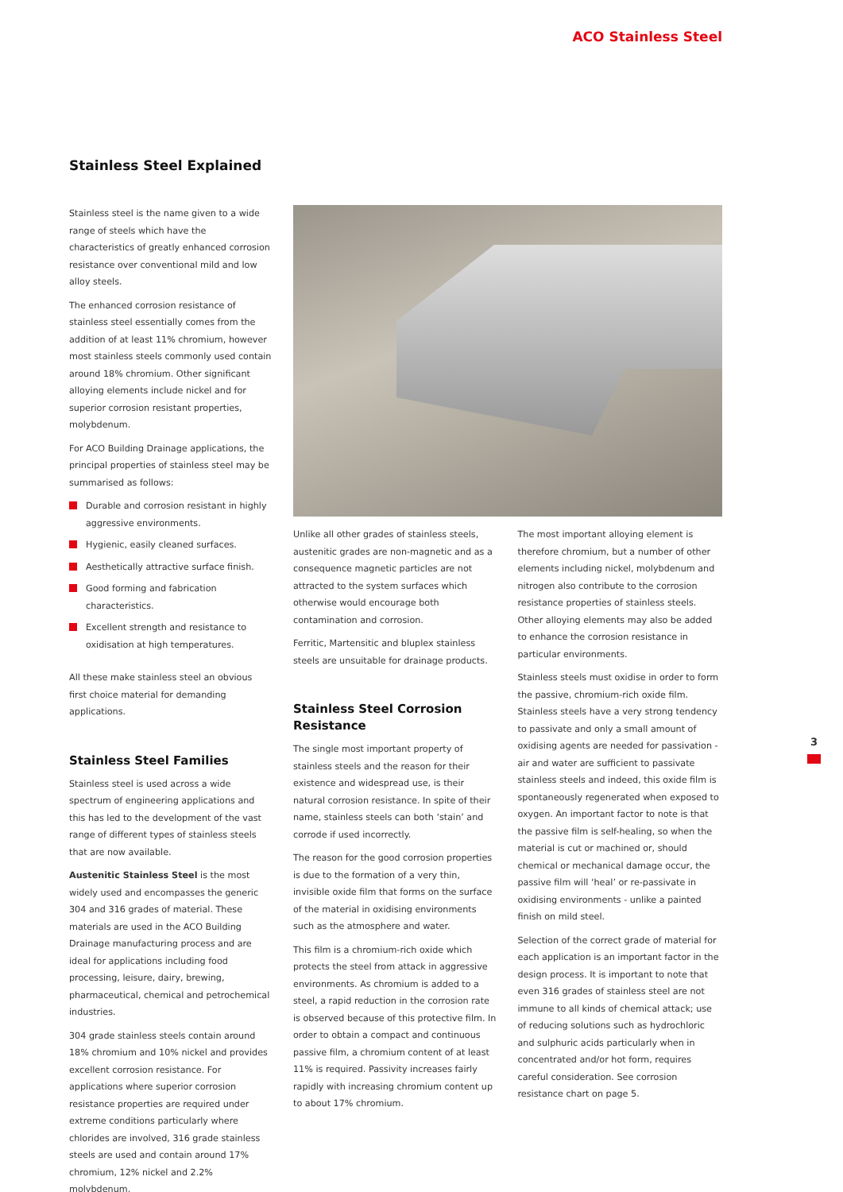ACO Stainless Steel
Stainless Steel Explained
Stainless steel is the name given to a wide range of steels which have the characteristics of greatly enhanced corrosion resistance over conventional mild and low alloy steels.
The enhanced corrosion resistance of stainless steel essentially comes from the addition of at least 11% chromium, however most stainless steels commonly used contain around 18% chromium. Other significant alloying elements include nickel and for superior corrosion resistant properties, molybdenum.
For ACO Building Drainage applications, the principal properties of stainless steel may be summarised as follows:
Durable and corrosion resistant in highly aggressive environments.
Hygienic, easily cleaned surfaces.
Aesthetically attractive surface finish.
Good forming and fabrication characteristics.
Excellent strength and resistance to oxidisation at high temperatures.
All these make stainless steel an obvious first choice material for demanding applications.
Stainless Steel Families
Stainless steel is used across a wide spectrum of engineering applications and this has led to the development of the vast range of different types of stainless steels that are now available.
Austenitic Stainless Steel is the most widely used and encompasses the generic 304 and 316 grades of material. These materials are used in the ACO Building Drainage manufacturing process and are ideal for applications including food processing, leisure, dairy, brewing, pharmaceutical, chemical and petrochemical industries.
304 grade stainless steels contain around 18% chromium and 10% nickel and provides excellent corrosion resistance. For applications where superior corrosion resistance properties are required under extreme conditions particularly where chlorides are involved, 316 grade stainless steels are used and contain around 17% chromium, 12% nickel and 2.2% molybdenum.
Unlike all other grades of stainless steels, austenitic grades are non-magnetic and as a consequence magnetic particles are not attracted to the system surfaces which otherwise would encourage both contamination and corrosion.
Ferritic, Martensitic and bluplex stainless steels are unsuitable for drainage products.
Stainless Steel Corrosion Resistance
The single most important property of stainless steels and the reason for their existence and widespread use, is their natural corrosion resistance. In spite of their name, stainless steels can both ‘stain’ and corrode if used incorrectly.
The reason for the good corrosion properties is due to the formation of a very thin, invisible oxide film that forms on the surface of the material in oxidising environments such as the atmosphere and water.
This film is a chromium-rich oxide which protects the steel from attack in aggressive environments. As chromium is added to a steel, a rapid reduction in the corrosion rate is observed because of this protective film. In order to obtain a compact and continuous passive film, a chromium content of at least 11% is required. Passivity increases fairly rapidly with increasing chromium content up to about 17% chromium.
The most important alloying element is therefore chromium, but a number of other elements including nickel, molybdenum and nitrogen also contribute to the corrosion resistance properties of stainless steels. Other alloying elements may also be added to enhance the corrosion resistance in particular environments.
Stainless steels must oxidise in order to form the passive, chromium-rich oxide film. Stainless steels have a very strong tendency to passivate and only a small amount of oxidising agents are needed for passivation - air and water are sufficient to passivate stainless steels and indeed, this oxide film is spontaneously regenerated when exposed to oxygen. An important factor to note is that the passive film is self-healing, so when the material is cut or machined or, should chemical or mechanical damage occur, the passive film will ‘heal’ or re-passivate in oxidising environments - unlike a painted finish on mild steel.
Selection of the correct grade of material for each application is an important factor in the design process. It is important to note that even 316 grades of stainless steel are not immune to all kinds of chemical attack; use of reducing solutions such as hydrochloric and sulphuric acids particularly when in concentrated and/or hot form, requires careful consideration. See corrosion resistance chart on page 5.
3